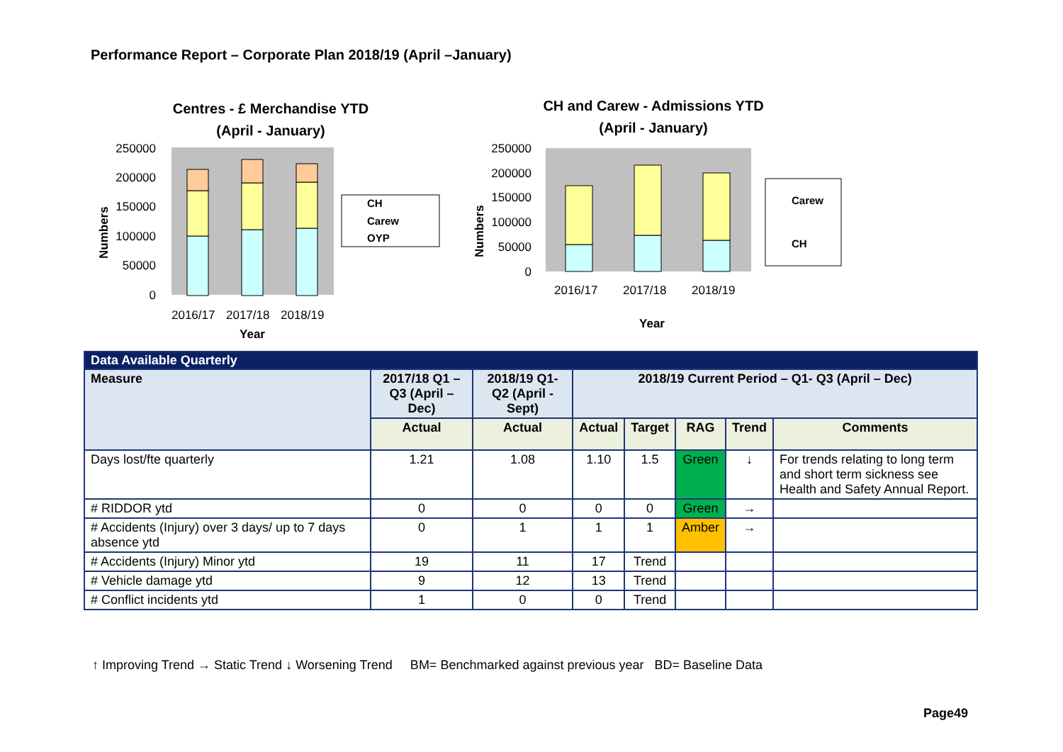Performance Report – Corporate Plan 2018/19 (April –January)
Centres - £ Merchandise YTD
(April - January)
250000
200000
150000
100000
50000
0
2016/17
2017/18
2018/19
Year
Numbers
CH
Carew
OYP
CH and Carew - Admissions YTD
(April - January)
250000
200000
150000
100000
50000
0
2016/17
2017/18
2018/19
Year
Numbers
Carew
CH
| Data Available Quarterly | | | | | | | |
| Measure | 2017/18 Q1 – Q3 (April – Dec) | 2018/19 Q1- Q2 (April - Sept) | 2018/19 Current Period – Q1- Q3 (April – Dec) | | | | |
| | Actual | Actual | Actual | Target | RAG | Trend | Comments |
| Days lost/fte quarterly | 1.21 | 1.08 | 1.10 | 1.5 | Green | ↓ | For trends relating to long term and short term sickness see Health and Safety Annual Report. |
| # RIDDOR ytd | 0 | 0 | 0 | 0 | Green | → | |
| # Accidents (Injury) over 3 days/ up to 7 days absence ytd | 0 | 1 | 1 | 1 | Amber | → | |
| # Accidents (Injury) Minor ytd | 19 | 11 | 17 | Trend | | | |
| # Vehicle damage ytd | 9 | 12 | 13 | Trend | | | |
| # Conflict incidents ytd | 1 | 0 | 0 | Trend | | | |
↑ Improving Trend → Static Trend ↓ Worsening Trend BM= Benchmarked against previous year BD= Baseline Data
Page49